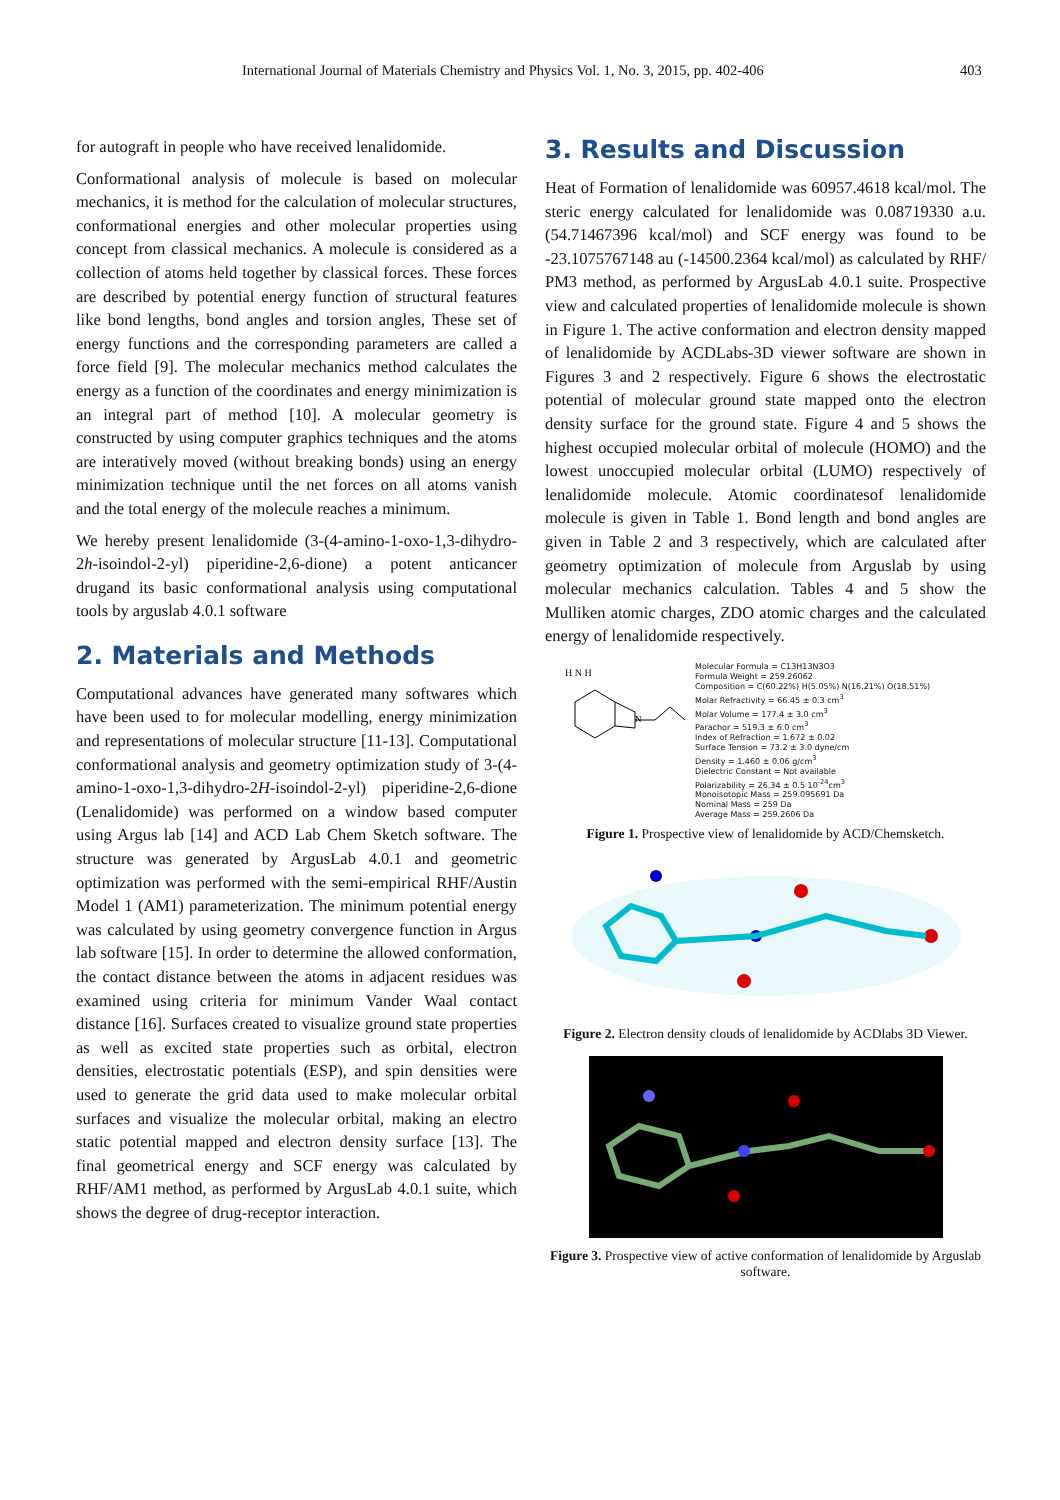International Journal of Materials Chemistry and Physics Vol. 1, No. 3, 2015, pp. 402-406 403
for autograft in people who have received lenalidomide.
Conformational analysis of molecule is based on molecular mechanics, it is method for the calculation of molecular structures, conformational energies and other molecular properties using concept from classical mechanics. A molecule is considered as a collection of atoms held together by classical forces. These forces are described by potential energy function of structural features like bond lengths, bond angles and torsion angles, These set of energy functions and the corresponding parameters are called a force field [9]. The molecular mechanics method calculates the energy as a function of the coordinates and energy minimization is an integral part of method [10]. A molecular geometry is constructed by using computer graphics techniques and the atoms are interatively moved (without breaking bonds) using an energy minimization technique until the net forces on all atoms vanish and the total energy of the molecule reaches a minimum.
We hereby present lenalidomide (3-(4-amino-1-oxo-1,3-dihydro-2h-isoindol-2-yl) piperidine-2,6-dione) a potent anticancer drugand its basic conformational analysis using computational tools by arguslab 4.0.1 software
2. Materials and Methods
Computational advances have generated many softwares which have been used to for molecular modelling, energy minimization and representations of molecular structure [11-13]. Computational conformational analysis and geometry optimization study of 3-(4-amino-1-oxo-1,3-dihydro-2H-isoindol-2-yl) piperidine-2,6-dione (Lenalidomide) was performed on a window based computer using Argus lab [14] and ACD Lab Chem Sketch software. The structure was generated by ArgusLab 4.0.1 and geometric optimization was performed with the semi-empirical RHF/Austin Model 1 (AM1) parameterization. The minimum potential energy was calculated by using geometry convergence function in Argus lab software [15]. In order to determine the allowed conformation, the contact distance between the atoms in adjacent residues was examined using criteria for minimum Vander Waal contact distance [16]. Surfaces created to visualize ground state properties as well as excited state properties such as orbital, electron densities, electrostatic potentials (ESP), and spin densities were used to generate the grid data used to make molecular orbital surfaces and visualize the molecular orbital, making an electro static potential mapped and electron density surface [13]. The final geometrical energy and SCF energy was calculated by RHF/AM1 method, as performed by ArgusLab 4.0.1 suite, which shows the degree of drug-receptor interaction.
3. Results and Discussion
Heat of Formation of lenalidomide was 60957.4618 kcal/mol. The steric energy calculated for lenalidomide was 0.08719330 a.u. (54.71467396 kcal/mol) and SCF energy was found to be -23.1075767148 au (-14500.2364 kcal/mol) as calculated by RHF/ PM3 method, as performed by ArgusLab 4.0.1 suite. Prospective view and calculated properties of lenalidomide molecule is shown in Figure 1. The active conformation and electron density mapped of lenalidomide by ACDLabs-3D viewer software are shown in Figures 3 and 2 respectively. Figure 6 shows the electrostatic potential of molecular ground state mapped onto the electron density surface for the ground state. Figure 4 and 5 shows the highest occupied molecular orbital of molecule (HOMO) and the lowest unoccupied molecular orbital (LUMO) respectively of lenalidomide molecule. Atomic coordinatesof lenalidomide molecule is given in Table 1. Bond length and bond angles are given in Table 2 and 3 respectively, which are calculated after geometry optimization of molecule from Arguslab by using molecular mechanics calculation. Tables 4 and 5 show the Mulliken atomic charges, ZDO atomic charges and the calculated energy of lenalidomide respectively.
H N H
N
Molecular Formula = C13H13N3O3
Formula Weight = 259.26062
Composition = C(60.22%) H(5.05%) N(16.21%) O(18.51%)
Molar Refractivity = 66.45 ± 0.3 cm<sup>3</sup>
Molar Volume = 177.4 ± 3.0 cm<sup>3</sup>
Parachor = 519.3 ± 6.0 cm<sup>3</sup>
Index of Refraction = 1.672 ± 0.02
Surface Tension = 73.2 ± 3.0 dyne/cm
Density = 1.460 ± 0.06 g/cm<sup>3</sup>
Dielectric Constant = Not available
Polarizability = 26.34 ± 0.5 10<sup>-24</sup>cm<sup>3</sup>
Monoisotopic Mass = 259.095691 Da
Nominal Mass = 259 Da
Average Mass = 259.2606 Da
Figure 1. Prospective view of lenalidomide by ACD/Chemsketch.
Figure 2. Electron density clouds of lenalidomide by ACDlabs 3D Viewer.
Figure 3. Prospective view of active conformation of lenalidomide by Arguslab software.